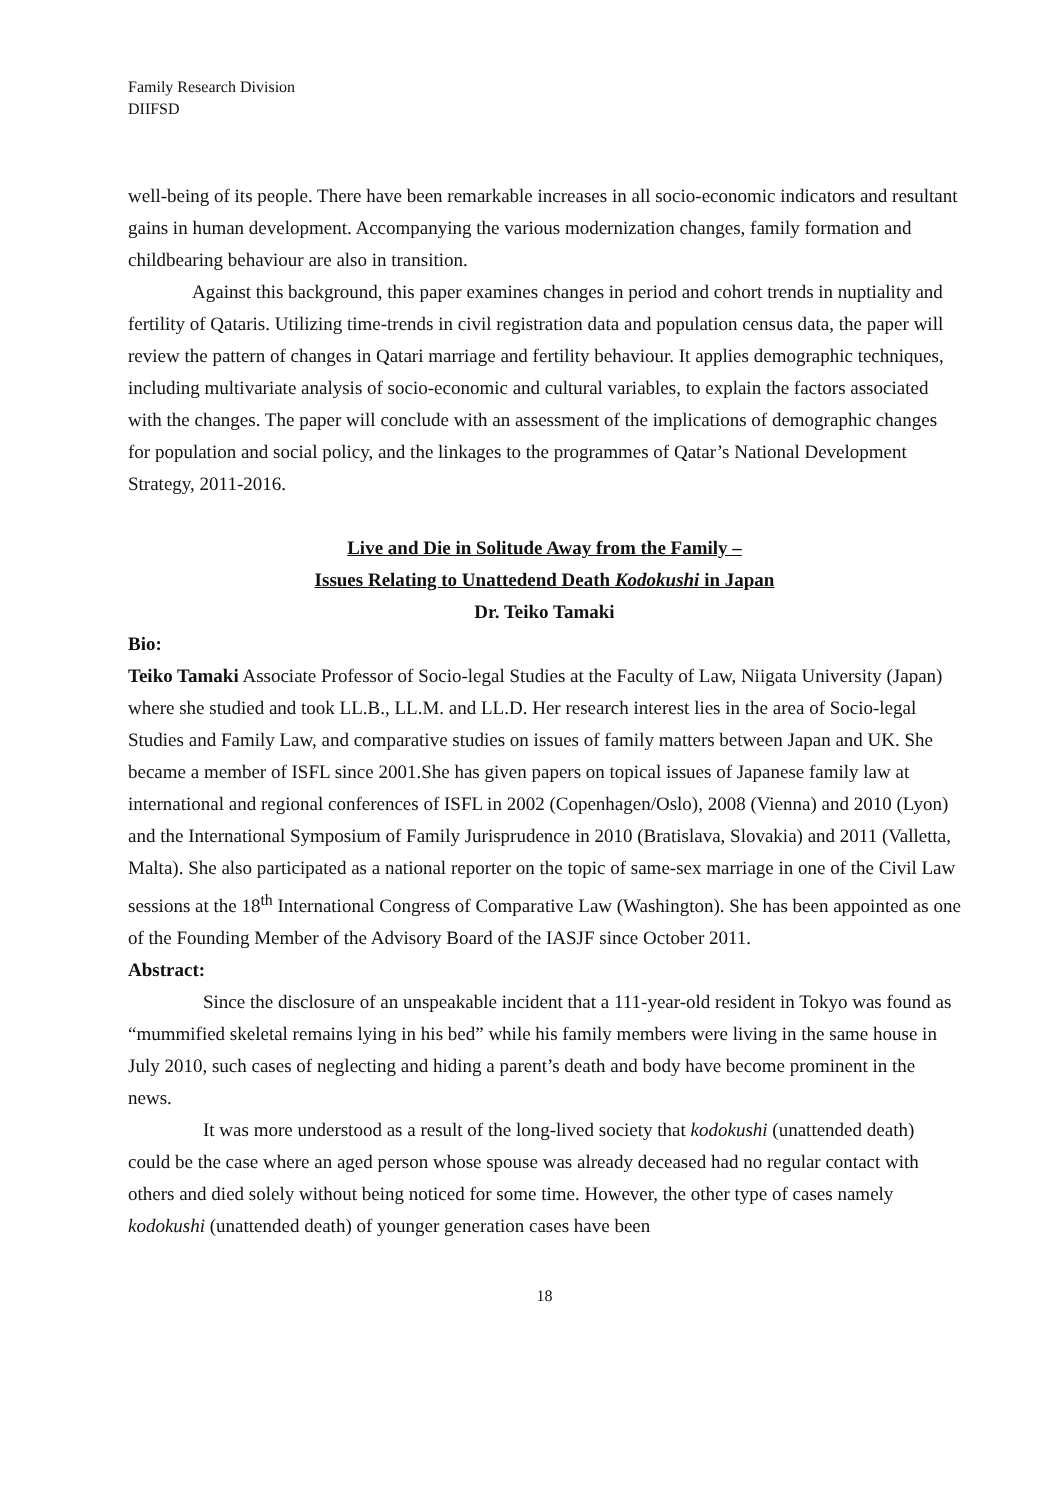Family Research Division
DIIFSD
well-being of its people. There have been remarkable increases in all socio-economic indicators and resultant gains in human development. Accompanying the various modernization changes, family formation and childbearing behaviour are also in transition.
Against this background, this paper examines changes in period and cohort trends in nuptiality and fertility of Qataris. Utilizing time-trends in civil registration data and population census data, the paper will review the pattern of changes in Qatari marriage and fertility behaviour. It applies demographic techniques, including multivariate analysis of socio-economic and cultural variables, to explain the factors associated with the changes. The paper will conclude with an assessment of the implications of demographic changes for population and social policy, and the linkages to the programmes of Qatar’s National Development Strategy, 2011-2016.
Live and Die in Solitude Away from the Family –
Issues Relating to Unattedend Death Kodokushi in Japan
Dr. Teiko Tamaki
Bio:
Teiko Tamaki Associate Professor of Socio-legal Studies at the Faculty of Law, Niigata University (Japan) where she studied and took LL.B., LL.M. and LL.D. Her research interest lies in the area of Socio-legal Studies and Family Law, and comparative studies on issues of family matters between Japan and UK. She became a member of ISFL since 2001.She has given papers on topical issues of Japanese family law at international and regional conferences of ISFL in 2002 (Copenhagen/Oslo), 2008 (Vienna) and 2010 (Lyon) and the International Symposium of Family Jurisprudence in 2010 (Bratislava, Slovakia) and 2011 (Valletta, Malta). She also participated as a national reporter on the topic of same-sex marriage in one of the Civil Law sessions at the 18<sup>th</sup> International Congress of Comparative Law (Washington). She has been appointed as one of the Founding Member of the Advisory Board of the IASJF since October 2011.
Abstract:
Since the disclosure of an unspeakable incident that a 111-year-old resident in Tokyo was found as “mummified skeletal remains lying in his bed” while his family members were living in the same house in July 2010, such cases of neglecting and hiding a parent’s death and body have become prominent in the news.
It was more understood as a result of the long-lived society that kodokushi (unattended death) could be the case where an aged person whose spouse was already deceased had no regular contact with others and died solely without being noticed for some time. However, the other type of cases namely kodokushi (unattended death) of younger generation cases have been
18